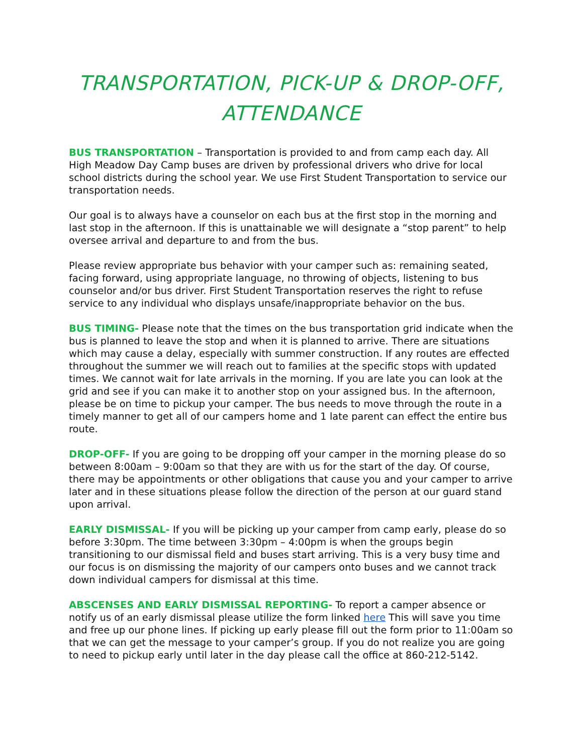TRANSPORTATION, PICK-UP & DROP-OFF, ATTENDANCE
BUS TRANSPORTATION – Transportation is provided to and from camp each day. All High Meadow Day Camp buses are driven by professional drivers who drive for local school districts during the school year. We use First Student Transportation to service our transportation needs.
Our goal is to always have a counselor on each bus at the first stop in the morning and last stop in the afternoon. If this is unattainable we will designate a “stop parent” to help oversee arrival and departure to and from the bus.
Please review appropriate bus behavior with your camper such as: remaining seated, facing forward, using appropriate language, no throwing of objects, listening to bus counselor and/or bus driver. First Student Transportation reserves the right to refuse service to any individual who displays unsafe/inappropriate behavior on the bus.
BUS TIMING- Please note that the times on the bus transportation grid indicate when the bus is planned to leave the stop and when it is planned to arrive. There are situations which may cause a delay, especially with summer construction. If any routes are effected throughout the summer we will reach out to families at the specific stops with updated times. We cannot wait for late arrivals in the morning. If you are late you can look at the grid and see if you can make it to another stop on your assigned bus. In the afternoon, please be on time to pickup your camper. The bus needs to move through the route in a timely manner to get all of our campers home and 1 late parent can effect the entire bus route.
DROP-OFF- If you are going to be dropping off your camper in the morning please do so between 8:00am – 9:00am so that they are with us for the start of the day. Of course, there may be appointments or other obligations that cause you and your camper to arrive later and in these situations please follow the direction of the person at our guard stand upon arrival.
EARLY DISMISSAL- If you will be picking up your camper from camp early, please do so before 3:30pm. The time between 3:30pm – 4:00pm is when the groups begin transitioning to our dismissal field and buses start arriving. This is a very busy time and our focus is on dismissing the majority of our campers onto buses and we cannot track down individual campers for dismissal at this time.
ABSCENSES AND EARLY DISMISSAL REPORTING- To report a camper absence or notify us of an early dismissal please utilize the form linked here This will save you time and free up our phone lines. If picking up early please fill out the form prior to 11:00am so that we can get the message to your camper’s group. If you do not realize you are going to need to pickup early until later in the day please call the office at 860-212-5142.